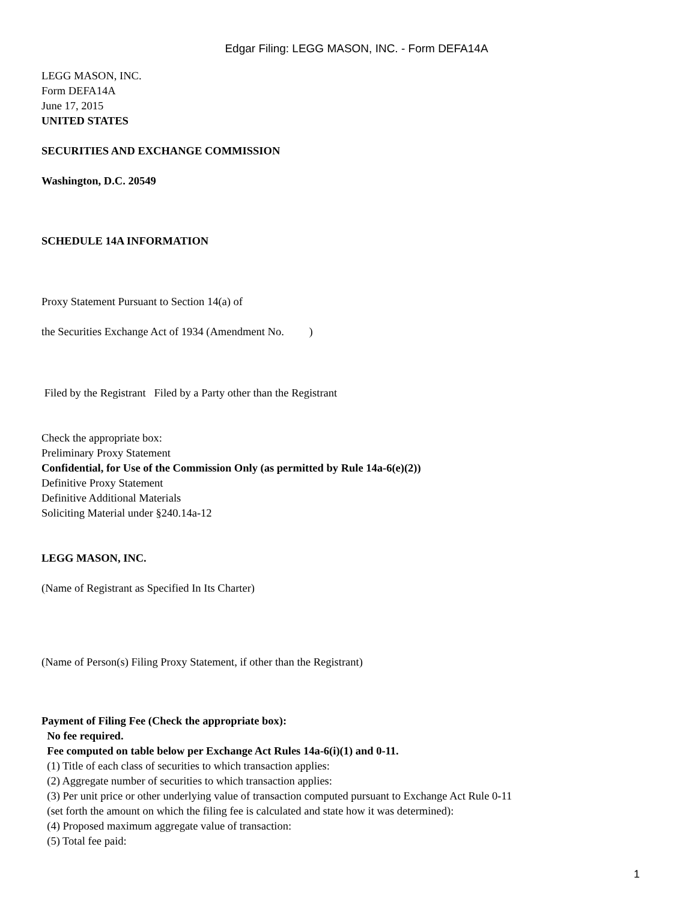Edgar Filing: LEGG MASON, INC. - Form DEFA14A
LEGG MASON, INC.
Form DEFA14A
June 17, 2015
UNITED STATES
SECURITIES AND EXCHANGE COMMISSION
Washington, D.C. 20549
SCHEDULE 14A INFORMATION
Proxy Statement Pursuant to Section 14(a) of
the Securities Exchange Act of 1934 (Amendment No. )
Filed by the Registrant Filed by a Party other than the Registrant
Check the appropriate box:
Preliminary Proxy Statement
Confidential, for Use of the Commission Only (as permitted by Rule 14a-6(e)(2))
Definitive Proxy Statement
Definitive Additional Materials
Soliciting Material under §240.14a-12
LEGG MASON, INC.
(Name of Registrant as Specified In Its Charter)
(Name of Person(s) Filing Proxy Statement, if other than the Registrant)
Payment of Filing Fee (Check the appropriate box):
No fee required.
Fee computed on table below per Exchange Act Rules 14a-6(i)(1) and 0-11.
(1) Title of each class of securities to which transaction applies:
(2) Aggregate number of securities to which transaction applies:
(3) Per unit price or other underlying value of transaction computed pursuant to Exchange Act Rule 0-11
(set forth the amount on which the filing fee is calculated and state how it was determined):
(4) Proposed maximum aggregate value of transaction:
(5) Total fee paid:
1